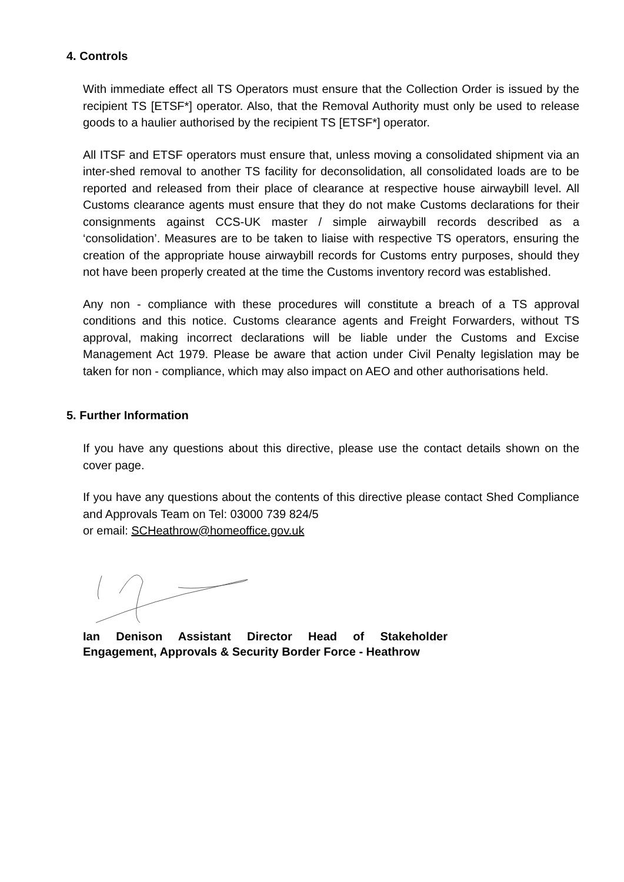4. Controls
With immediate effect all TS Operators must ensure that the Collection Order is issued by the recipient TS [ETSF*] operator. Also, that the Removal Authority must only be used to release goods to a haulier authorised by the recipient TS [ETSF*] operator.
All ITSF and ETSF operators must ensure that, unless moving a consolidated shipment via an inter-shed removal to another TS facility for deconsolidation, all consolidated loads are to be reported and released from their place of clearance at respective house airwaybill level. All Customs clearance agents must ensure that they do not make Customs declarations for their consignments against CCS-UK master / simple airwaybill records described as a ‘consolidation’. Measures are to be taken to liaise with respective TS operators, ensuring the creation of the appropriate house airwaybill records for Customs entry purposes, should they not have been properly created at the time the Customs inventory record was established.
Any non - compliance with these procedures will constitute a breach of a TS approval conditions and this notice. Customs clearance agents and Freight Forwarders, without TS approval, making incorrect declarations will be liable under the Customs and Excise Management Act 1979. Please be aware that action under Civil Penalty legislation may be taken for non - compliance, which may also impact on AEO and other authorisations held.
5. Further Information
If you have any questions about this directive, please use the contact details shown on the cover page.
If you have any questions about the contents of this directive please contact Shed Compliance and Approvals Team on Tel: 03000 739 824/5
or email: SCHeathrow@homeoffice.gov.uk
Ian Denison Assistant Director Head of Stakeholder Engagement, Approvals & Security Border Force - Heathrow